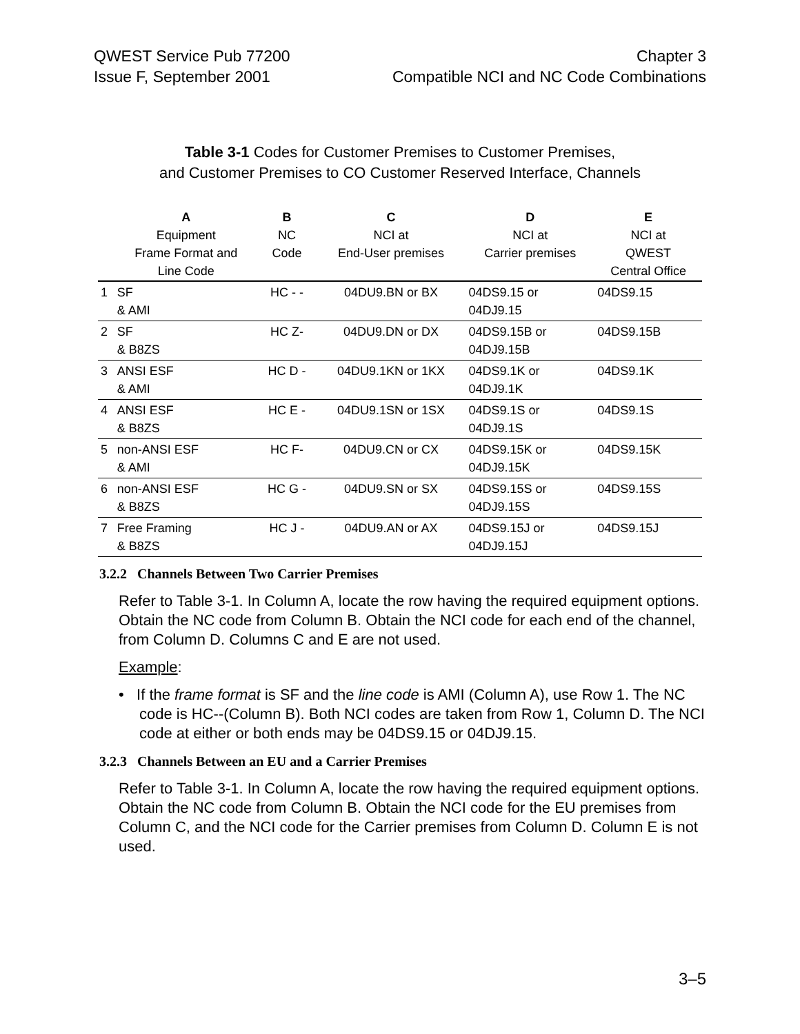QWEST Service Pub 77200
Issue F, September 2001
Chapter 3
Compatible NCI and NC Code Combinations
Table 3-1 Codes for Customer Premises to Customer Premises,
and Customer Premises to CO Customer Reserved Interface, Channels
| | A Equipment Frame Format and Line Code | B NC Code | C NCI at End-User premises | D NCI at Carrier premises | E NCI at QWEST Central Office |
| --- | --- | --- | --- | --- | --- |
| 1 | SF & AMI | HC - - | 04DU9.BN or BX | 04DS9.15 or 04DJ9.15 | 04DS9.15 |
| 2 | SF & B8ZS | HC Z- | 04DU9.DN or DX | 04DS9.15B or 04DJ9.15B | 04DS9.15B |
| 3 | ANSI ESF & AMI | HC D - | 04DU9.1KN or 1KX | 04DS9.1K or 04DJ9.1K | 04DS9.1K |
| 4 | ANSI ESF & B8ZS | HC E - | 04DU9.1SN or 1SX | 04DS9.1S or 04DJ9.1S | 04DS9.1S |
| 5 | non-ANSI ESF & AMI | HC F- | 04DU9.CN or CX | 04DS9.15K or 04DJ9.15K | 04DS9.15K |
| 6 | non-ANSI ESF & B8ZS | HC G - | 04DU9.SN or SX | 04DS9.15S or 04DJ9.15S | 04DS9.15S |
| 7 | Free Framing & B8ZS | HC J - | 04DU9.AN or AX | 04DS9.15J or 04DJ9.15J | 04DS9.15J |
3.2.2 Channels Between Two Carrier Premises
Refer to Table 3-1. In Column A, locate the row having the required equipment options. Obtain the NC code from Column B. Obtain the NCI code for each end of the channel, from Column D. Columns C and E are not used.
Example:
• If the frame format is SF and the line code is AMI (Column A), use Row 1. The NC code is HC--(Column B). Both NCI codes are taken from Row 1, Column D. The NCI code at either or both ends may be 04DS9.15 or 04DJ9.15.
3.2.3 Channels Between an EU and a Carrier Premises
Refer to Table 3-1. In Column A, locate the row having the required equipment options. Obtain the NC code from Column B. Obtain the NCI code for the EU premises from Column C, and the NCI code for the Carrier premises from Column D. Column E is not used.
3–5